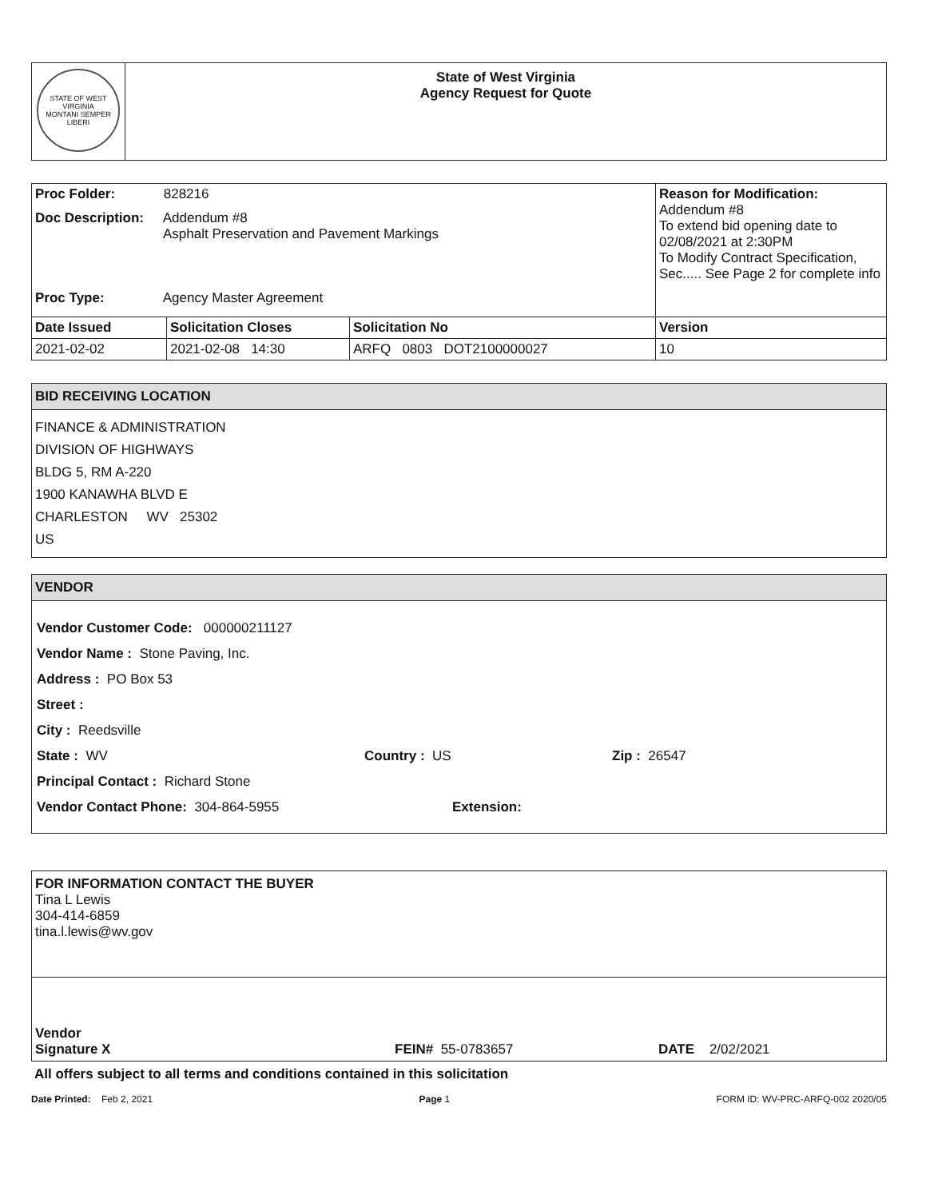| STATE OF WEST VIRGINIA MONTANI SEMPER LIBERI | State of West Virginia Agency Request for Quote |
| Proc Folder: 828216 Doc Description: Addendum #8 Asphalt Preservation and Pavement Markings Proc Type: Agency Master Agreement | | | Reason for Modification: Addendum #8 To extend bid opening date to 02/08/2021 at 2:30PM To Modify Contract Specification, Sec..... See Page 2 for complete info |
| Date Issued | Solicitation Closes | Solicitation No | Version |
| 2021-02-02 | 2021-02-08 14:30 | ARFQ 0803 DOT2100000027 | 10 |
BID RECEIVING LOCATION
FINANCE & ADMINISTRATION
DIVISION OF HIGHWAYS
BLDG 5, RM A-220
1900 KANAWHA BLVD E
CHARLESTON WV 25302
US
VENDOR
Vendor Customer Code: 000000211127
Vendor Name : Stone Paving, Inc.
Address : PO Box 53
Street :
City : Reedsville
State : WV Country : US Zip : 26547
Principal Contact : Richard Stone
Vendor Contact Phone: 304-864-5955 Extension:
FOR INFORMATION CONTACT THE BUYER
Tina L Lewis
304-414-6859
tina.l.lewis@wv.gov
Vendor
Signature X FEIN# 55-0783657 DATE 2/02/2021
All offers subject to all terms and conditions contained in this solicitation
Date Printed: Feb 2, 2021 Page 1 FORM ID: WV-PRC-ARFQ-002 2020/05